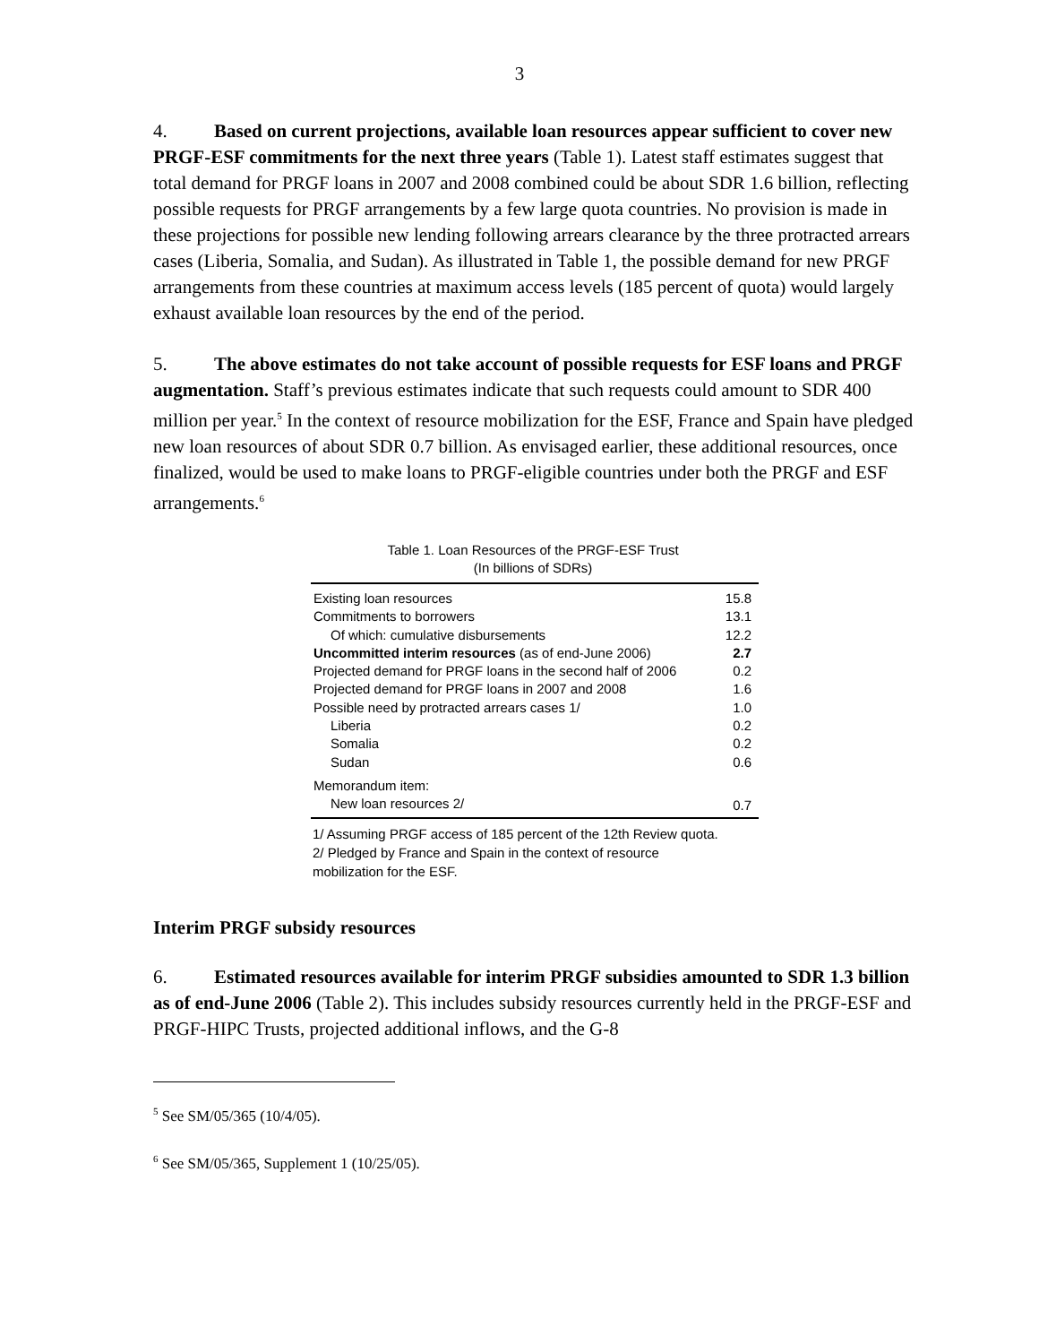3
4. Based on current projections, available loan resources appear sufficient to cover new PRGF-ESF commitments for the next three years (Table 1). Latest staff estimates suggest that total demand for PRGF loans in 2007 and 2008 combined could be about SDR 1.6 billion, reflecting possible requests for PRGF arrangements by a few large quota countries. No provision is made in these projections for possible new lending following arrears clearance by the three protracted arrears cases (Liberia, Somalia, and Sudan). As illustrated in Table 1, the possible demand for new PRGF arrangements from these countries at maximum access levels (185 percent of quota) would largely exhaust available loan resources by the end of the period.
5. The above estimates do not take account of possible requests for ESF loans and PRGF augmentation. Staff’s previous estimates indicate that such requests could amount to SDR 400 million per year.<sup>5</sup> In the context of resource mobilization for the ESF, France and Spain have pledged new loan resources of about SDR 0.7 billion. As envisaged earlier, these additional resources, once finalized, would be used to make loans to PRGF-eligible countries under both the PRGF and ESF arrangements.<sup>6</sup>
Table 1. Loan Resources of the PRGF-ESF Trust
(In billions of SDRs)
| Existing loan resources | 15.8 |
| Commitments to borrowers | 13.1 |
| Of which: cumulative disbursements | 12.2 |
| Uncommitted interim resources (as of end-June 2006) | 2.7 |
| Projected demand for PRGF loans in the second half of 2006 | 0.2 |
| Projected demand for PRGF loans in 2007 and 2008 | 1.6 |
| Possible need by protracted arrears cases 1/ | 1.0 |
| Liberia | 0.2 |
| Somalia | 0.2 |
| Sudan | 0.6 |
| Memorandum item: | |
| New loan resources 2/ | 0.7 |
1/ Assuming PRGF access of 185 percent of the 12th Review quota.
2/ Pledged by France and Spain in the context of resource
mobilization for the ESF.
Interim PRGF subsidy resources
6. Estimated resources available for interim PRGF subsidies amounted to SDR 1.3 billion as of end-June 2006 (Table 2). This includes subsidy resources currently held in the PRGF-ESF and PRGF-HIPC Trusts, projected additional inflows, and the G-8
<sup>5</sup> See SM/05/365 (10/4/05).
<sup>6</sup> See SM/05/365, Supplement 1 (10/25/05).